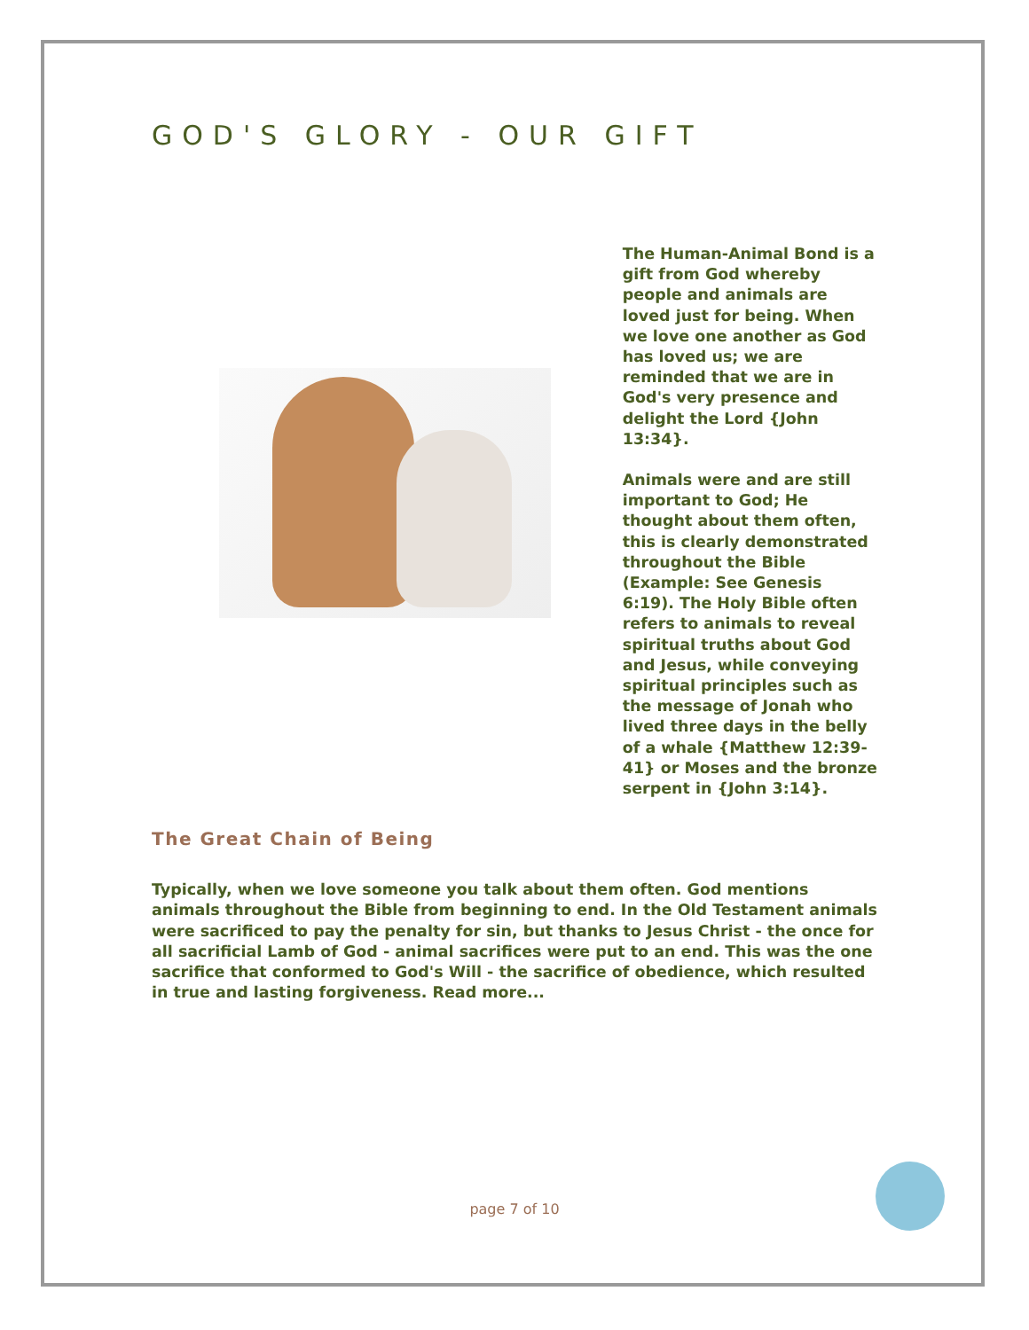GOD'S GLORY - OUR GIFT
The Human-Animal Bond is a gift from God whereby people and animals are loved just for being. When we love one another as God has loved us; we are reminded that we are in God's very presence and delight the Lord {John 13:34}.
Animals were and are still important to God; He thought about them often, this is clearly demonstrated throughout the Bible (Example: See Genesis 6:19). The Holy Bible often refers to animals to reveal spiritual truths about God and Jesus, while conveying spiritual principles such as the message of Jonah who lived three days in the belly of a whale {Matthew 12:39-41} or Moses and the bronze serpent in {John 3:14}.
The Great Chain of Being
Typically, when we love someone you talk about them often. God mentions animals throughout the Bible from beginning to end. In the Old Testament animals were sacrificed to pay the penalty for sin, but thanks to Jesus Christ - the once for all sacrificial Lamb of God - animal sacrifices were put to an end. This was the one sacrifice that conformed to God's Will - the sacrifice of obedience, which resulted in true and lasting forgiveness. Read more...
page 7 of 10